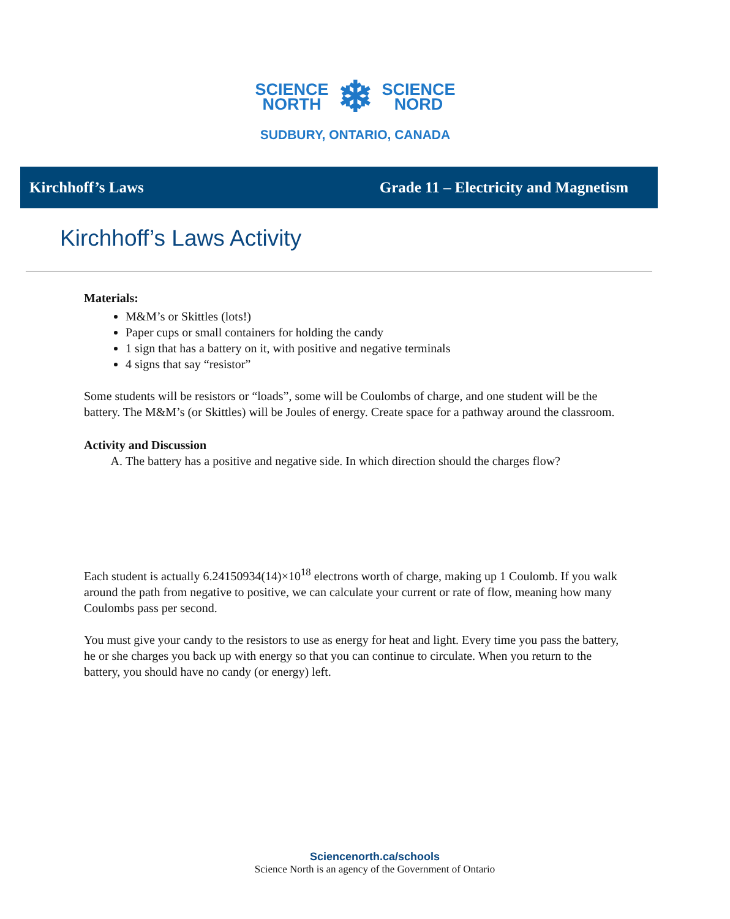SCIENCE
NORTH
❄
SCIENCE
NORD
SUDBURY, ONTARIO, CANADA
Kirchhoff’s Laws Grade 11 – Electricity and Magnetism
Kirchhoff’s Laws Activity
Materials:
M&M’s or Skittles (lots!)
Paper cups or small containers for holding the candy
1 sign that has a battery on it, with positive and negative terminals
4 signs that say “resistor”
Some students will be resistors or “loads”, some will be Coulombs of charge, and one student will be the battery. The M&M’s (or Skittles) will be Joules of energy. Create space for a pathway around the classroom.
Activity and Discussion
A. The battery has a positive and negative side. In which direction should the charges flow?
Each student is actually 6.24150934(14)×10<sup>18</sup> electrons worth of charge, making up 1 Coulomb. If you walk around the path from negative to positive, we can calculate your current or rate of flow, meaning how many Coulombs pass per second.
You must give your candy to the resistors to use as energy for heat and light. Every time you pass the battery, he or she charges you back up with energy so that you can continue to circulate. When you return to the battery, you should have no candy (or energy) left.
Sciencenorth.ca/schools
Science North is an agency of the Government of Ontario